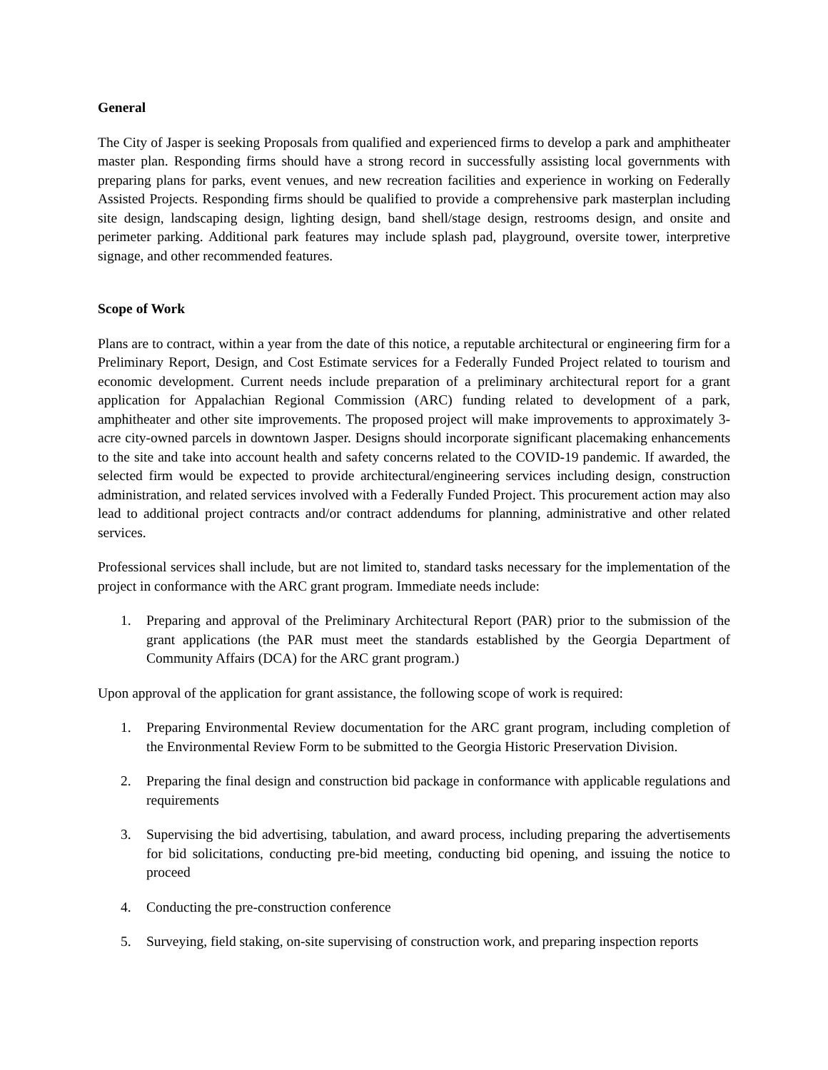General
The City of Jasper is seeking Proposals from qualified and experienced firms to develop a park and amphitheater master plan. Responding firms should have a strong record in successfully assisting local governments with preparing plans for parks, event venues, and new recreation facilities and experience in working on Federally Assisted Projects. Responding firms should be qualified to provide a comprehensive park masterplan including site design, landscaping design, lighting design, band shell/stage design, restrooms design, and onsite and perimeter parking. Additional park features may include splash pad, playground, oversite tower, interpretive signage, and other recommended features.
Scope of Work
Plans are to contract, within a year from the date of this notice, a reputable architectural or engineering firm for a Preliminary Report, Design, and Cost Estimate services for a Federally Funded Project related to tourism and economic development. Current needs include preparation of a preliminary architectural report for a grant application for Appalachian Regional Commission (ARC) funding related to development of a park, amphitheater and other site improvements. The proposed project will make improvements to approximately 3-acre city-owned parcels in downtown Jasper. Designs should incorporate significant placemaking enhancements to the site and take into account health and safety concerns related to the COVID-19 pandemic. If awarded, the selected firm would be expected to provide architectural/engineering services including design, construction administration, and related services involved with a Federally Funded Project. This procurement action may also lead to additional project contracts and/or contract addendums for planning, administrative and other related services.
Professional services shall include, but are not limited to, standard tasks necessary for the implementation of the project in conformance with the ARC grant program. Immediate needs include:
1. Preparing and approval of the Preliminary Architectural Report (PAR) prior to the submission of the grant applications (the PAR must meet the standards established by the Georgia Department of Community Affairs (DCA) for the ARC grant program.)
Upon approval of the application for grant assistance, the following scope of work is required:
1. Preparing Environmental Review documentation for the ARC grant program, including completion of the Environmental Review Form to be submitted to the Georgia Historic Preservation Division.
2. Preparing the final design and construction bid package in conformance with applicable regulations and requirements
3. Supervising the bid advertising, tabulation, and award process, including preparing the advertisements for bid solicitations, conducting pre-bid meeting, conducting bid opening, and issuing the notice to proceed
4. Conducting the pre-construction conference
5. Surveying, field staking, on-site supervising of construction work, and preparing inspection reports